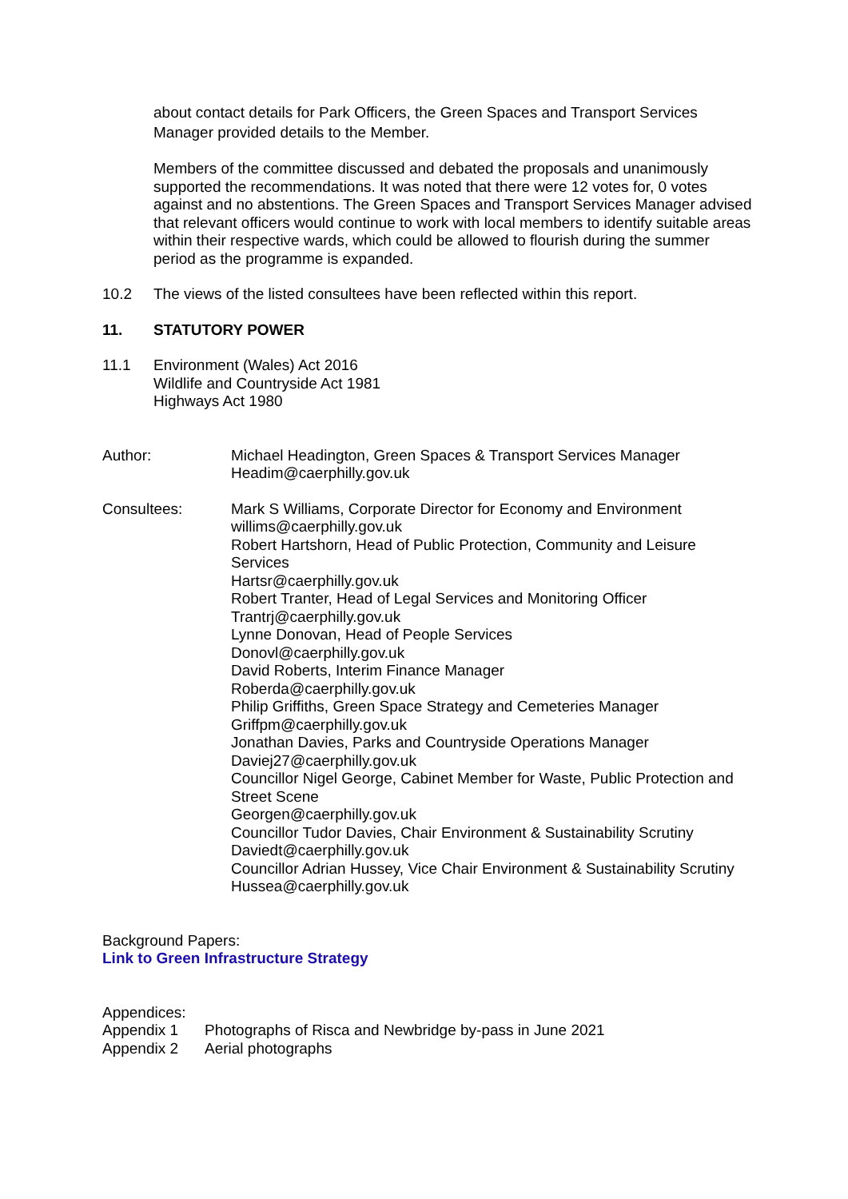about contact details for Park Officers, the Green Spaces and Transport Services Manager provided details to the Member.
Members of the committee discussed and debated the proposals and unanimously supported the recommendations. It was noted that there were 12 votes for, 0 votes against and no abstentions. The Green Spaces and Transport Services Manager advised that relevant officers would continue to work with local members to identify suitable areas within their respective wards, which could be allowed to flourish during the summer period as the programme is expanded.
10.2 The views of the listed consultees have been reflected within this report.
11. STATUTORY POWER
11.1 Environment (Wales) Act 2016
Wildlife and Countryside Act 1981
Highways Act 1980
Author: Michael Headington, Green Spaces & Transport Services Manager
Headim@caerphilly.gov.uk
Consultees: Mark S Williams, Corporate Director for Economy and Environment
willims@caerphilly.gov.uk
Robert Hartshorn, Head of Public Protection, Community and Leisure Services
Hartsr@caerphilly.gov.uk
Robert Tranter, Head of Legal Services and Monitoring Officer
Trantrj@caerphilly.gov.uk
Lynne Donovan, Head of People Services
Donovl@caerphilly.gov.uk
David Roberts, Interim Finance Manager
Roberda@caerphilly.gov.uk
Philip Griffiths, Green Space Strategy and Cemeteries Manager
Griffpm@caerphilly.gov.uk
Jonathan Davies, Parks and Countryside Operations Manager
Daviej27@caerphilly.gov.uk
Councillor Nigel George, Cabinet Member for Waste, Public Protection and Street Scene
Georgen@caerphilly.gov.uk
Councillor Tudor Davies, Chair Environment & Sustainability Scrutiny
Daviedt@caerphilly.gov.uk
Councillor Adrian Hussey, Vice Chair Environment & Sustainability Scrutiny
Hussea@caerphilly.gov.uk
Background Papers:
Link to Green Infrastructure Strategy
Appendices:
Appendix 1 Photographs of Risca and Newbridge by-pass in June 2021
Appendix 2 Aerial photographs